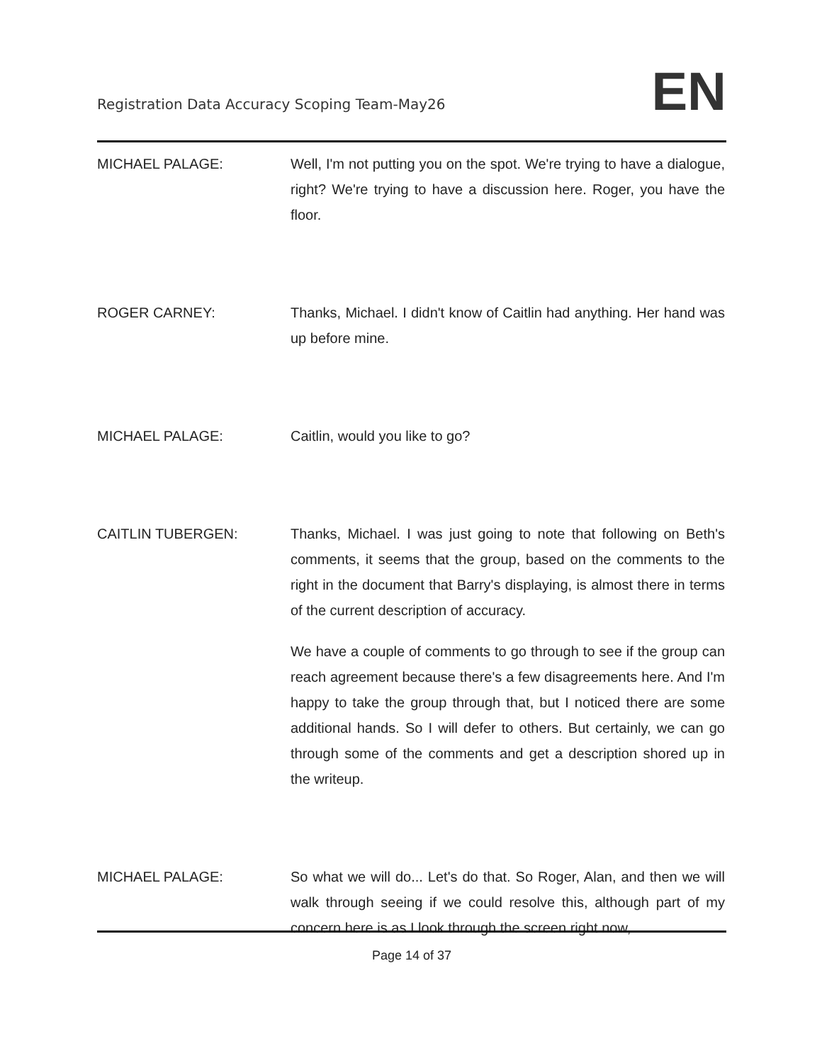Registration Data Accuracy Scoping Team-May26
EN
MICHAEL PALAGE: Well, I'm not putting you on the spot. We're trying to have a dialogue, right? We're trying to have a discussion here. Roger, you have the floor.
ROGER CARNEY: Thanks, Michael. I didn't know of Caitlin had anything. Her hand was up before mine.
MICHAEL PALAGE: Caitlin, would you like to go?
CAITLIN TUBERGEN: Thanks, Michael. I was just going to note that following on Beth's comments, it seems that the group, based on the comments to the right in the document that Barry's displaying, is almost there in terms of the current description of accuracy.
We have a couple of comments to go through to see if the group can reach agreement because there's a few disagreements here. And I'm happy to take the group through that, but I noticed there are some additional hands. So I will defer to others. But certainly, we can go through some of the comments and get a description shored up in the writeup.
MICHAEL PALAGE: So what we will do... Let's do that. So Roger, Alan, and then we will walk through seeing if we could resolve this, although part of my concern here is as I look through the screen right now,
Page 14 of 37